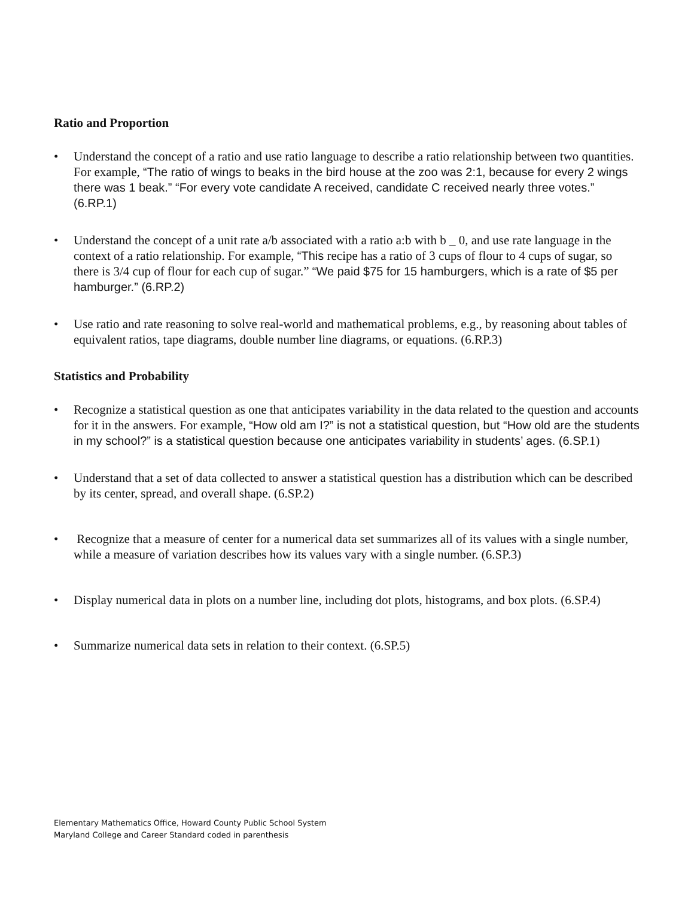Ratio and Proportion
• Understand the concept of a ratio and use ratio language to describe a ratio relationship between two quantities. For example, “The ratio of wings to beaks in the bird house at the zoo was 2:1, because for every 2 wings there was 1 beak.” “For every vote candidate A received, candidate C received nearly three votes.” (6.RP.1)
• Understand the concept of a unit rate a/b associated with a ratio a:b with b _ 0, and use rate language in the context of a ratio relationship. For example, “This recipe has a ratio of 3 cups of flour to 4 cups of sugar, so there is 3/4 cup of flour for each cup of sugar.” “We paid $75 for 15 hamburgers, which is a rate of $5 per hamburger.” (6.RP.2)
• Use ratio and rate reasoning to solve real-world and mathematical problems, e.g., by reasoning about tables of equivalent ratios, tape diagrams, double number line diagrams, or equations. (6.RP.3)
Statistics and Probability
• Recognize a statistical question as one that anticipates variability in the data related to the question and accounts for it in the answers. For example, “How old am I?” is not a statistical question, but “How old are the students in my school?” is a statistical question because one anticipates variability in students’ ages. (6.SP.1)
• Understand that a set of data collected to answer a statistical question has a distribution which can be described by its center, spread, and overall shape. (6.SP.2)
• Recognize that a measure of center for a numerical data set summarizes all of its values with a single number, while a measure of variation describes how its values vary with a single number. (6.SP.3)
• Display numerical data in plots on a number line, including dot plots, histograms, and box plots. (6.SP.4)
• Summarize numerical data sets in relation to their context. (6.SP.5)
Elementary Mathematics Office, Howard County Public School System
Maryland College and Career Standard coded in parenthesis